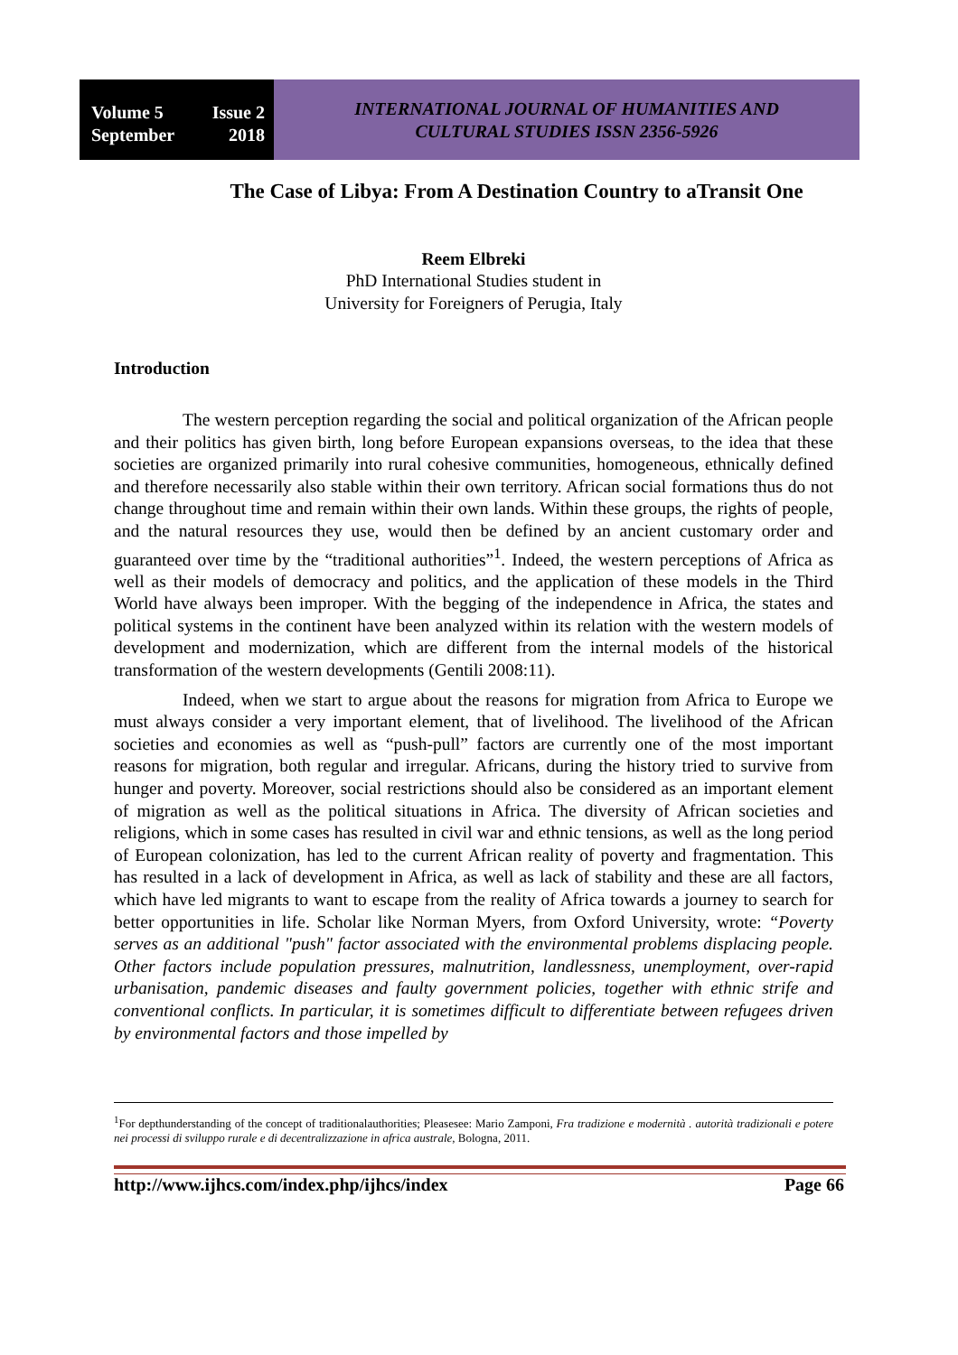Volume 5 Issue 2
September 2018
INTERNATIONAL JOURNAL OF HUMANITIES AND
CULTURAL STUDIES ISSN 2356-5926
The Case of Libya: From A Destination Country to aTransit One
Reem Elbreki
PhD International Studies student in
University for Foreigners of Perugia, Italy
Introduction
The western perception regarding the social and political organization of the African people and their politics has given birth, long before European expansions overseas, to the idea that these societies are organized primarily into rural cohesive communities, homogeneous, ethnically defined and therefore necessarily also stable within their own territory. African social formations thus do not change throughout time and remain within their own lands. Within these groups, the rights of people, and the natural resources they use, would then be defined by an ancient customary order and guaranteed over time by the “traditional authorities”<sup>1</sup>. Indeed, the western perceptions of Africa as well as their models of democracy and politics, and the application of these models in the Third World have always been improper. With the begging of the independence in Africa, the states and political systems in the continent have been analyzed within its relation with the western models of development and modernization, which are different from the internal models of the historical transformation of the western developments (Gentili 2008:11).
Indeed, when we start to argue about the reasons for migration from Africa to Europe we must always consider a very important element, that of livelihood. The livelihood of the African societies and economies as well as “push-pull” factors are currently one of the most important reasons for migration, both regular and irregular. Africans, during the history tried to survive from hunger and poverty. Moreover, social restrictions should also be considered as an important element of migration as well as the political situations in Africa. The diversity of African societies and religions, which in some cases has resulted in civil war and ethnic tensions, as well as the long period of European colonization, has led to the current African reality of poverty and fragmentation. This has resulted in a lack of development in Africa, as well as lack of stability and these are all factors, which have led migrants to want to escape from the reality of Africa towards a journey to search for better opportunities in life. Scholar like Norman Myers, from Oxford University, wrote: “Poverty serves as an additional "push" factor associated with the environmental problems displacing people. Other factors include population pressures, malnutrition, landlessness, unemployment, over-rapid urbanisation, pandemic diseases and faulty government policies, together with ethnic strife and conventional conflicts. In particular, it is sometimes difficult to differentiate between refugees driven by environmental factors and those impelled by
<sup>1</sup> For depthunderstanding of the concept of traditionalauthorities; Pleasesee: Mario Zamponi, Fra tradizione e modernità . autorità tradizionali e potere nei processi di sviluppo rurale e di decentralizzazione in africa australe, Bologna, 2011.
http://www.ijhcs.com/index.php/ijhcs/index Page 66